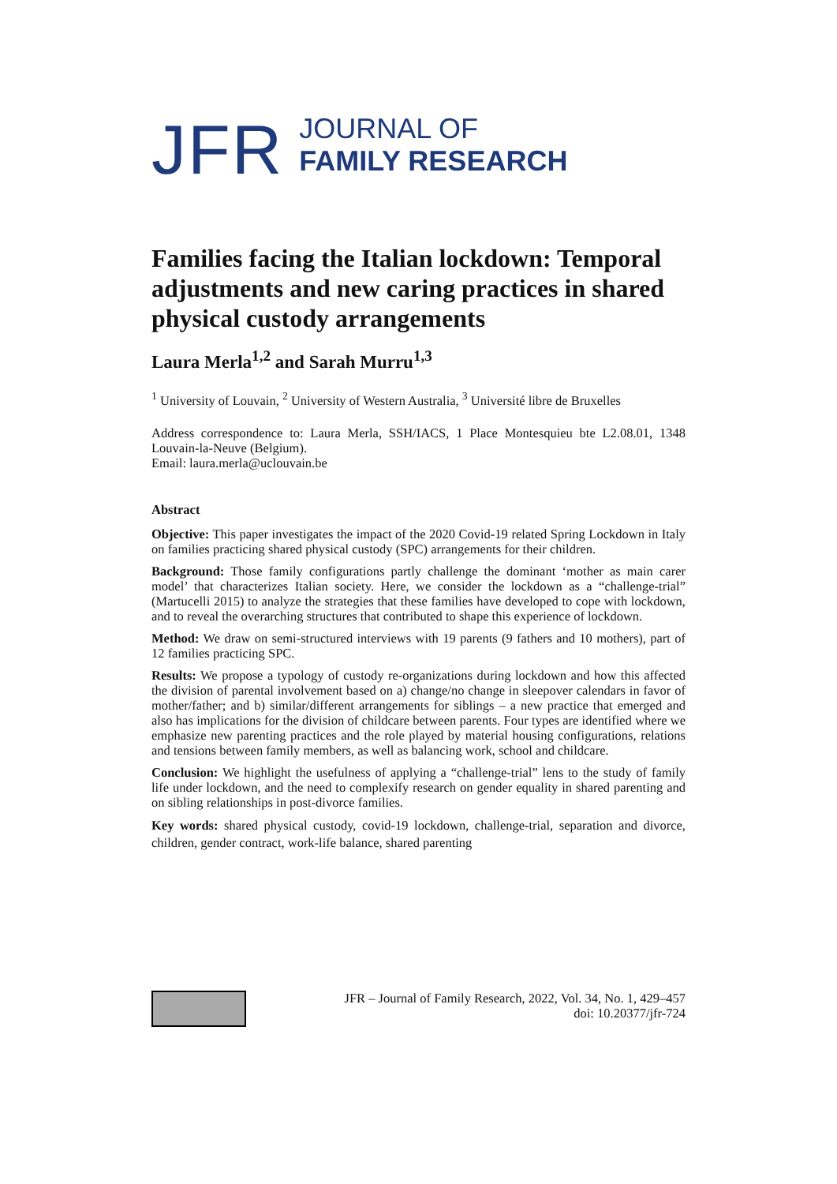JFR
JOURNAL OF
FAMILY RESEARCH
Families facing the Italian lockdown: Temporal adjustments and new caring practices in shared physical custody arrangements
Laura Merla<sup>1,2</sup> and Sarah Murru<sup>1,3</sup>
<sup>1</sup> University of Louvain, <sup>2</sup> University of Western Australia, <sup>3</sup> Université libre de Bruxelles
Address correspondence to: Laura Merla, SSH/IACS, 1 Place Montesquieu bte L2.08.01, 1348 Louvain-la-Neuve (Belgium).
Email: laura.merla@uclouvain.be
Abstract
Objective: This paper investigates the impact of the 2020 Covid-19 related Spring Lockdown in Italy on families practicing shared physical custody (SPC) arrangements for their children.
Background: Those family configurations partly challenge the dominant ‘mother as main carer model’ that characterizes Italian society. Here, we consider the lockdown as a “challenge-trial” (Martucelli 2015) to analyze the strategies that these families have developed to cope with lockdown, and to reveal the overarching structures that contributed to shape this experience of lockdown.
Method: We draw on semi-structured interviews with 19 parents (9 fathers and 10 mothers), part of 12 families practicing SPC.
Results: We propose a typology of custody re-organizations during lockdown and how this affected the division of parental involvement based on a) change/no change in sleepover calendars in favor of mother/father; and b) similar/different arrangements for siblings – a new practice that emerged and also has implications for the division of childcare between parents. Four types are identified where we emphasize new parenting practices and the role played by material housing configurations, relations and tensions between family members, as well as balancing work, school and childcare.
Conclusion: We highlight the usefulness of applying a “challenge-trial” lens to the study of family life under lockdown, and the need to complexify research on gender equality in shared parenting and on sibling relationships in post-divorce families.
Key words: shared physical custody, covid-19 lockdown, challenge-trial, separation and divorce, children, gender contract, work-life balance, shared parenting
JFR – Journal of Family Research, 2022, Vol. 34, No. 1, 429–457
doi: 10.20377/jfr-724